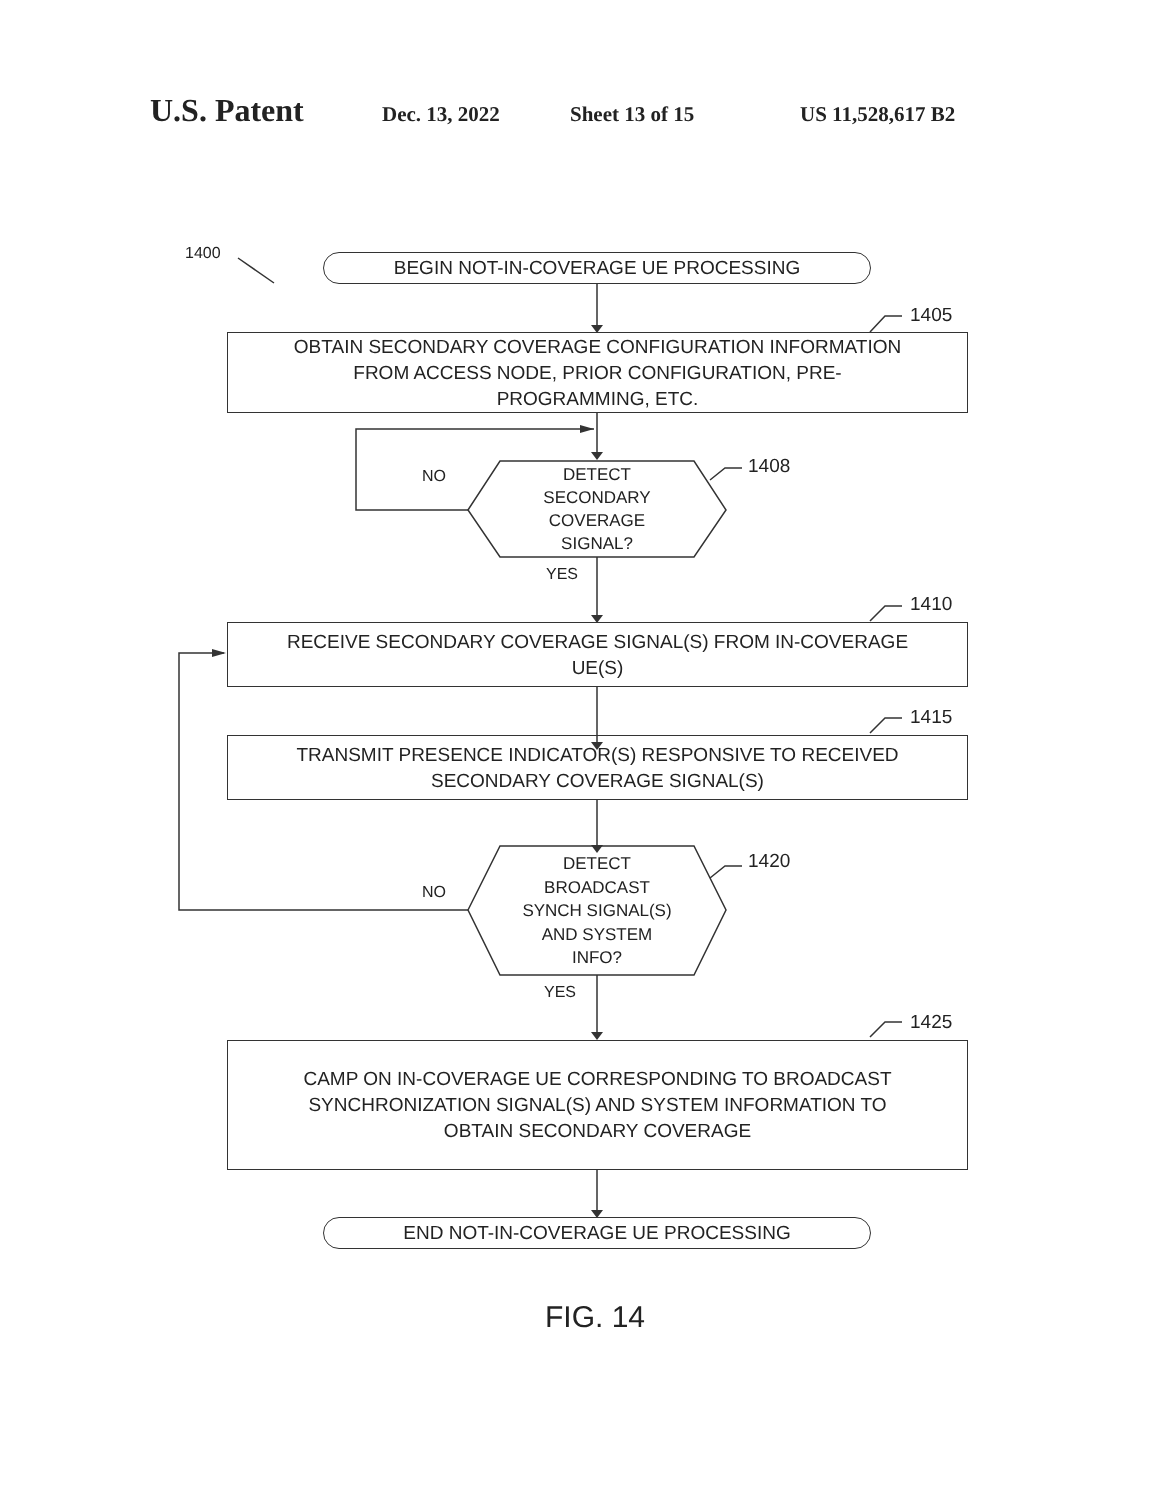U.S. Patent Dec. 13, 2022 Sheet 13 of 15 US 11,528,617 B2
1400 BEGIN NOT-IN-COVERAGE UE PROCESSING
1405
OBTAIN SECONDARY COVERAGE CONFIGURATION INFORMATION
FROM ACCESS NODE, PRIOR CONFIGURATION, PRE-
PROGRAMMING, ETC.
NO 1408
DETECT
SECONDARY
COVERAGE
SIGNAL?
YES
1410
RECEIVE SECONDARY COVERAGE SIGNAL(S) FROM IN-COVERAGE
UE(S)
1415
TRANSMIT PRESENCE INDICATOR(S) RESPONSIVE TO RECEIVED
SECONDARY COVERAGE SIGNAL(S)
NO
1420
DETECT
BROADCAST
SYNCH SIGNAL(S)
AND SYSTEM
INFO?
YES
1425
CAMP ON IN-COVERAGE UE CORRESPONDING TO BROADCAST
SYNCHRONIZATION SIGNAL(S) AND SYSTEM INFORMATION TO
OBTAIN SECONDARY COVERAGE
END NOT-IN-COVERAGE UE PROCESSING
FIG. 14